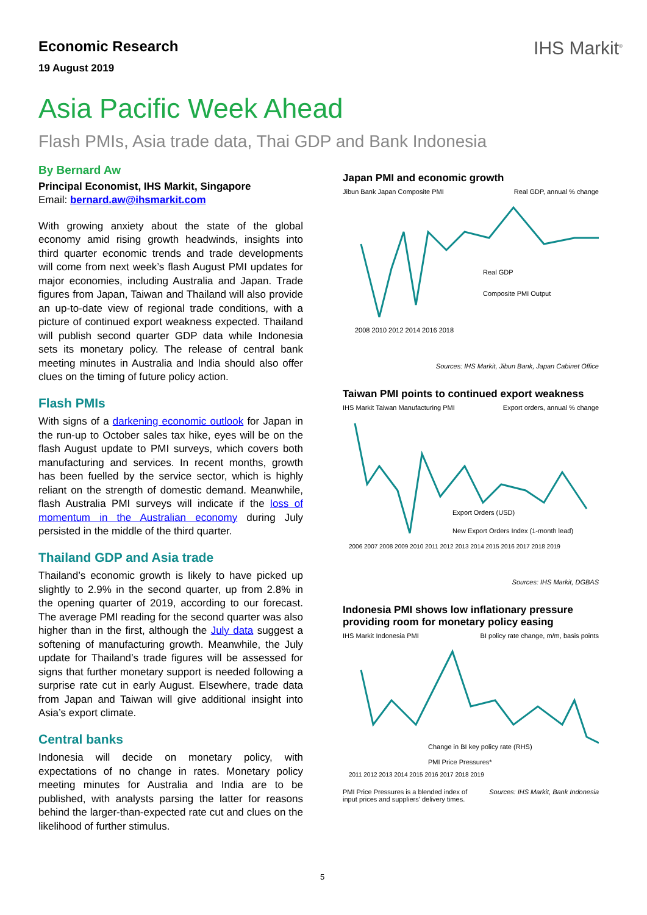Economic Research
19 August 2019
IHS Markit<sup>®</sup>
Asia Pacific Week Ahead
Flash PMIs, Asia trade data, Thai GDP and Bank Indonesia
By Bernard Aw
Principal Economist, IHS Markit, Singapore
Email: bernard.aw@ihsmarkit.com
With growing anxiety about the state of the global economy amid rising growth headwinds, insights into third quarter economic trends and trade developments will come from next week’s flash August PMI updates for major economies, including Australia and Japan. Trade figures from Japan, Taiwan and Thailand will also provide an up-to-date view of regional trade conditions, with a picture of continued export weakness expected. Thailand will publish second quarter GDP data while Indonesia sets its monetary policy. The release of central bank meeting minutes in Australia and India should also offer clues on the timing of future policy action.
Flash PMIs
With signs of a darkening economic outlook for Japan in the run-up to October sales tax hike, eyes will be on the flash August update to PMI surveys, which covers both manufacturing and services. In recent months, growth has been fuelled by the service sector, which is highly reliant on the strength of domestic demand. Meanwhile, flash Australia PMI surveys will indicate if the loss of momentum in the Australian economy during July persisted in the middle of the third quarter.
Thailand GDP and Asia trade
Thailand’s economic growth is likely to have picked up slightly to 2.9% in the second quarter, up from 2.8% in the opening quarter of 2019, according to our forecast. The average PMI reading for the second quarter was also higher than in the first, although the July data suggest a softening of manufacturing growth. Meanwhile, the July update for Thailand’s trade figures will be assessed for signs that further monetary support is needed following a surprise rate cut in early August. Elsewhere, trade data from Japan and Taiwan will give additional insight into Asia’s export climate.
Central banks
Indonesia will decide on monetary policy, with expectations of no change in rates. Monetary policy meeting minutes for Australia and India are to be published, with analysts parsing the latter for reasons behind the larger-than-expected rate cut and clues on the likelihood of further stimulus.
Japan PMI and economic growth
Jibun Bank Japan Composite PMI Real GDP, annual % change
Real GDP
Composite PMI Output
2008 2010 2012 2014 2016 2018
Sources: IHS Markit, Jibun Bank, Japan Cabinet Office
Taiwan PMI points to continued export weakness
IHS Markit Taiwan Manufacturing PMI Export orders, annual % change
Export Orders (USD)
New Export Orders Index (1-month lead)
2006 2007 2008 2009 2010 2011 2012 2013 2014 2015 2016 2017 2018 2019
Sources: IHS Markit, DGBAS
Indonesia PMI shows low inflationary pressure providing room for monetary policy easing
IHS Markit Indonesia PMI BI policy rate change, m/m, basis points
Change in BI key policy rate (RHS)
PMI Price Pressures*
2011 2012 2013 2014 2015 2016 2017 2018 2019
PMI Price Pressures is a blended index of
input prices and suppliers' delivery times. Sources: IHS Markit, Bank Indonesia
5